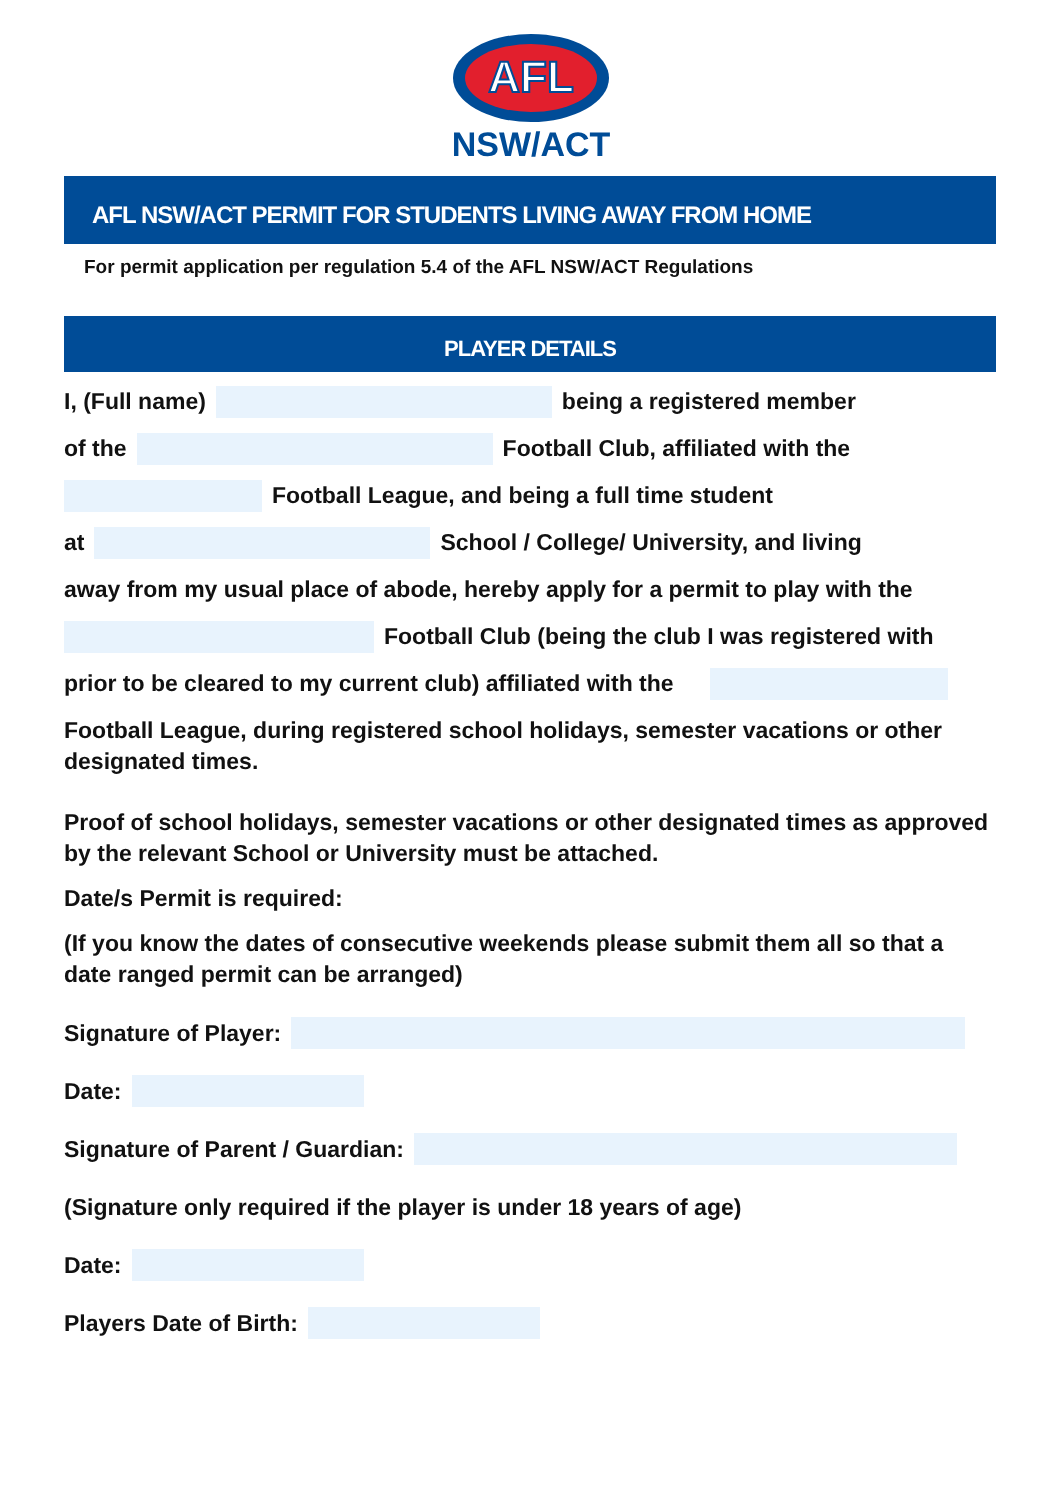AFL
NSW/ACT
AFL NSW/ACT PERMIT FOR STUDENTS LIVING AWAY FROM HOME
For permit application per regulation 5.4 of the AFL NSW/ACT Regulations
PLAYER DETAILS
I, (Full name) being a registered member
of the Football Club, affiliated with the
Football League, and being a full time student
at School / College/ University, and living
away from my usual place of abode, hereby apply for a permit to play with the
Football Club (being the club I was registered with
prior to be cleared to my current club) affiliated with the
Football League, during registered school holidays, semester vacations or other designated times.
Proof of school holidays, semester vacations or other designated times as approved by the relevant School or University must be attached.
Date/s Permit is required:
(If you know the dates of consecutive weekends please submit them all so that a date ranged permit can be arranged)
Signature of Player:
Date:
Signature of Parent / Guardian:
(Signature only required if the player is under 18 years of age)
Date:
Players Date of Birth: